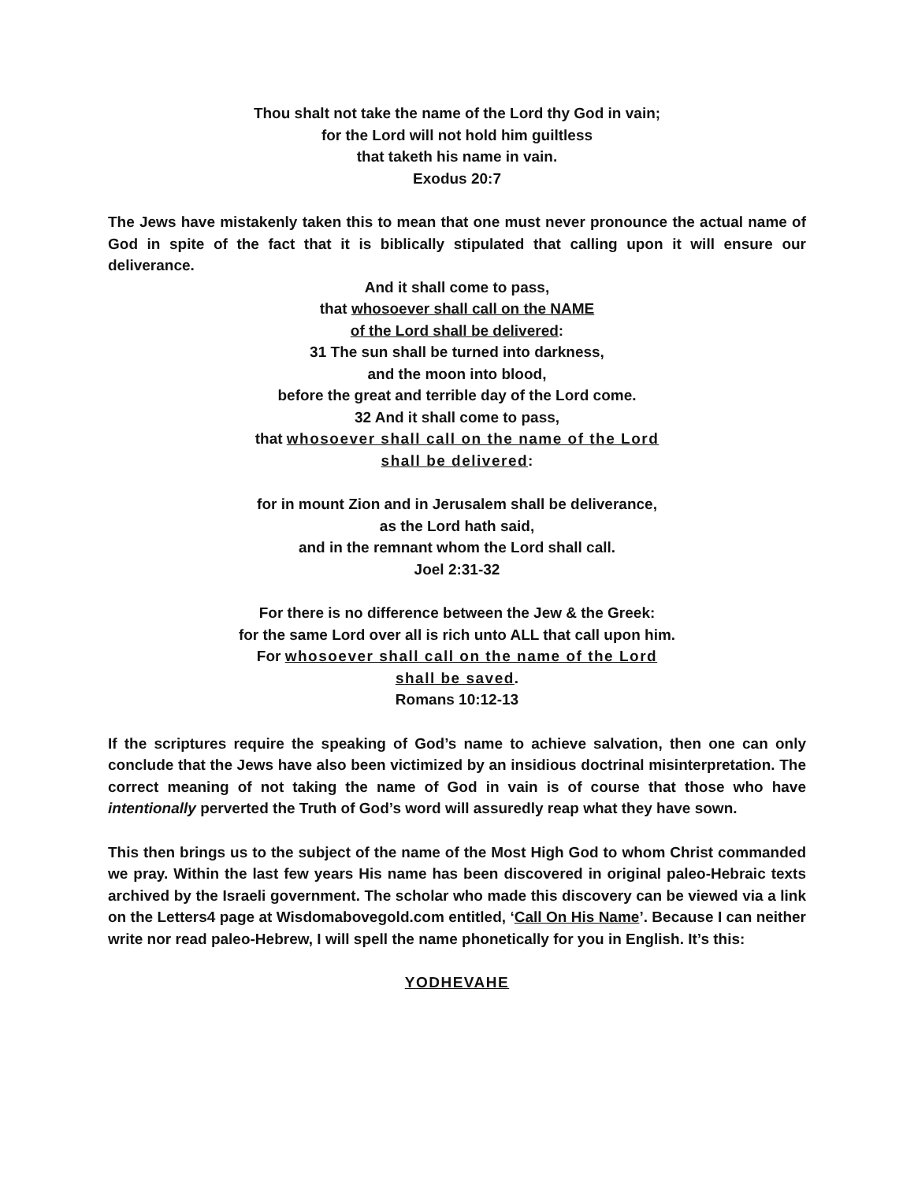Thou shalt not take the name of the Lord thy God in vain;
for the Lord will not hold him guiltless
that taketh his name in vain.
Exodus 20:7
The Jews have mistakenly taken this to mean that one must never pronounce the actual name of God in spite of the fact that it is biblically stipulated that calling upon it will ensure our deliverance.
And it shall come to pass,
that whosoever shall call on the NAME
of the Lord shall be delivered:
31 The sun shall be turned into darkness,
and the moon into blood,
before the great and terrible day of the Lord come.
32 And it shall come to pass,
that whosoever shall call on the name of the Lord
shall be delivered:
for in mount Zion and in Jerusalem shall be deliverance,
as the Lord hath said,
and in the remnant whom the Lord shall call.
Joel 2:31-32
For there is no difference between the Jew & the Greek:
for the same Lord over all is rich unto ALL that call upon him.
For whosoever shall call on the name of the Lord
shall be saved.
Romans 10:12-13
If the scriptures require the speaking of God’s name to achieve salvation, then one can only conclude that the Jews have also been victimized by an insidious doctrinal misinterpretation. The correct meaning of not taking the name of God in vain is of course that those who have intentionally perverted the Truth of God’s word will assuredly reap what they have sown.
This then brings us to the subject of the name of the Most High God to whom Christ commanded we pray. Within the last few years His name has been discovered in original paleo-Hebraic texts archived by the Israeli government. The scholar who made this discovery can be viewed via a link on the Letters4 page at Wisdomabovegold.com entitled, ‘Call On His Name’. Because I can neither write nor read paleo-Hebrew, I will spell the name phonetically for you in English. It’s this:
YODHEVAHE